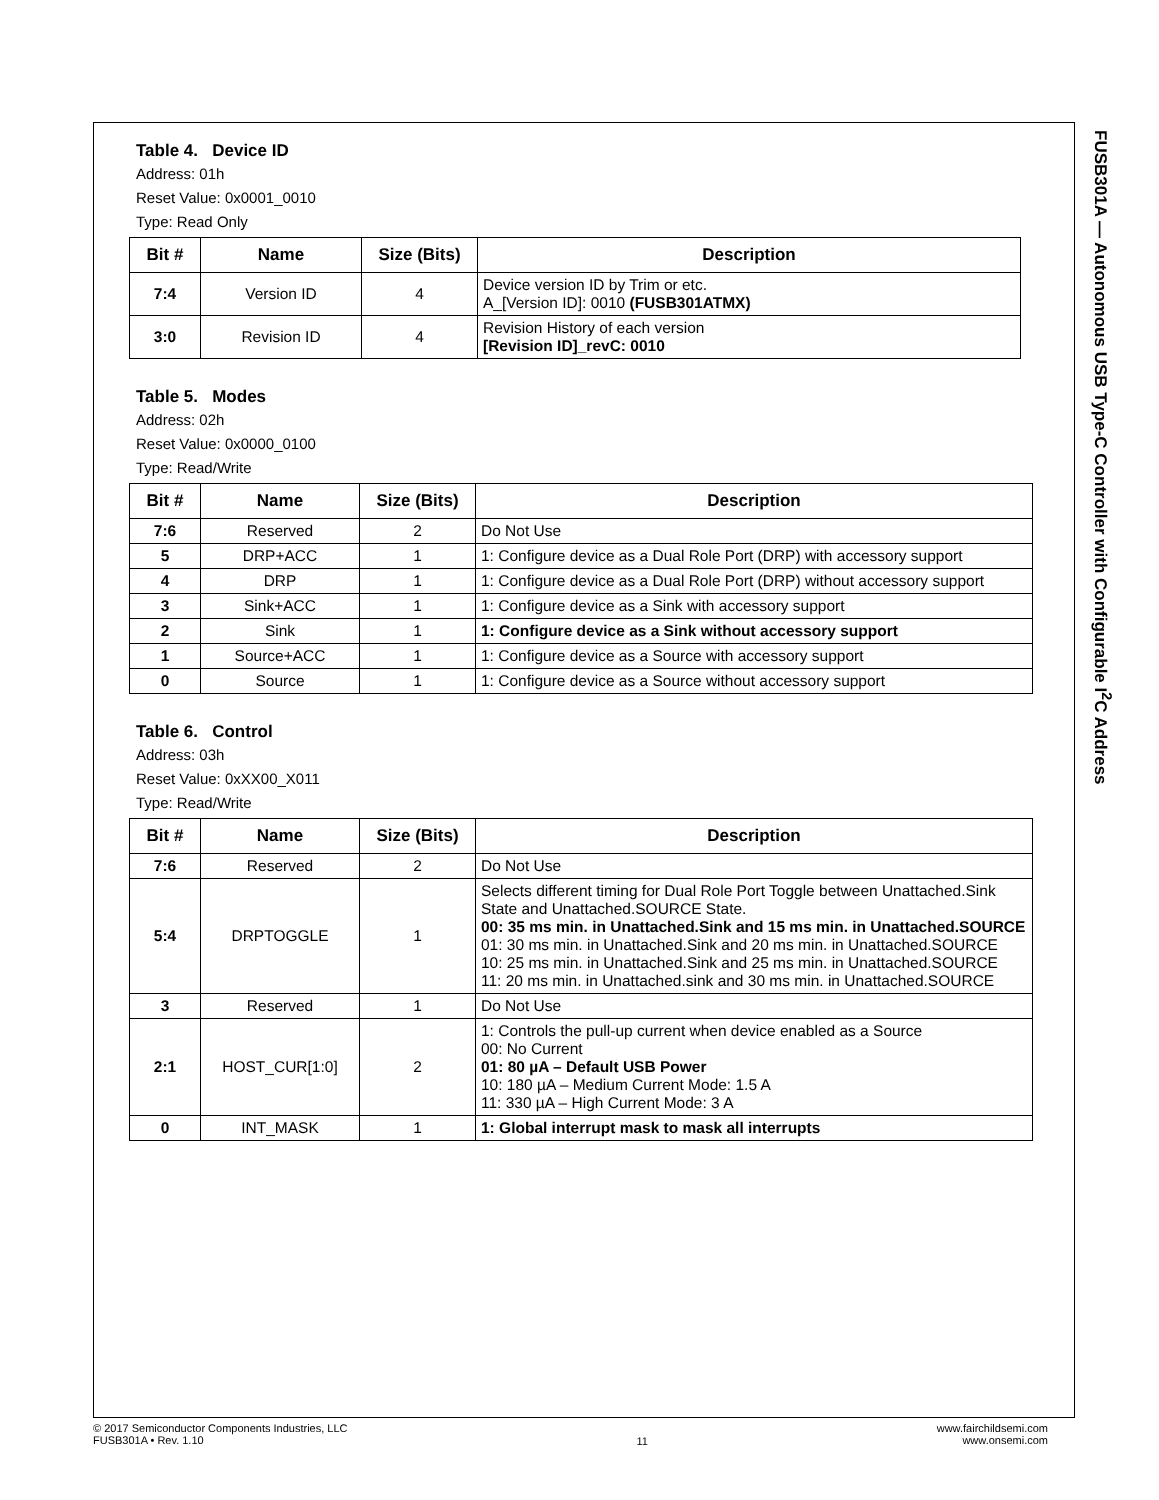FUSB301A — Autonomous USB Type-C Controller with Configurable I<sup>2</sup>C Address
Table 4. Device ID
Address: 01h
Reset Value: 0x0001_0010
Type: Read Only
| Bit # | Name | Size (Bits) | Description |
| --- | --- | --- | --- |
| 7:4 | Version ID | 4 | Device version ID by Trim or etc. A_[Version ID]: 0010 (FUSB301ATMX) |
| 3:0 | Revision ID | 4 | Revision History of each version [Revision ID]_revC: 0010 |
Table 5. Modes
Address: 02h
Reset Value: 0x0000_0100
Type: Read/Write
| Bit # | Name | Size (Bits) | Description |
| --- | --- | --- | --- |
| 7:6 | Reserved | 2 | Do Not Use |
| 5 | DRP+ACC | 1 | 1: Configure device as a Dual Role Port (DRP) with accessory support |
| 4 | DRP | 1 | 1: Configure device as a Dual Role Port (DRP) without accessory support |
| 3 | Sink+ACC | 1 | 1: Configure device as a Sink with accessory support |
| 2 | Sink | 1 | 1: Configure device as a Sink without accessory support |
| 1 | Source+ACC | 1 | 1: Configure device as a Source with accessory support |
| 0 | Source | 1 | 1: Configure device as a Source without accessory support |
Table 6. Control
Address: 03h
Reset Value: 0xXX00_X011
Type: Read/Write
| Bit # | Name | Size (Bits) | Description |
| --- | --- | --- | --- |
| 7:6 | Reserved | 2 | Do Not Use |
| 5:4 | DRPTOGGLE | 1 | Selects different timing for Dual Role Port Toggle between Unattached.Sink State and Unattached.SOURCE State. 00: 35 ms min. in Unattached.Sink and 15 ms min. in Unattached.SOURCE 01: 30 ms min. in Unattached.Sink and 20 ms min. in Unattached.SOURCE 10: 25 ms min. in Unattached.Sink and 25 ms min. in Unattached.SOURCE 11: 20 ms min. in Unattached.sink and 30 ms min. in Unattached.SOURCE |
| 3 | Reserved | 1 | Do Not Use |
| 2:1 | HOST_CUR[1:0] | 2 | 1: Controls the pull-up current when device enabled as a Source 00: No Current 01: 80 µA – Default USB Power 10: 180 µA – Medium Current Mode: 1.5 A 11: 330 µA – High Current Mode: 3 A |
| 0 | INT_MASK | 1 | 1: Global interrupt mask to mask all interrupts |
© 2017 Semiconductor Components Industries, LLC
FUSB301A • Rev. 1.10
11
www.fairchildsemi.com
www.onsemi.com